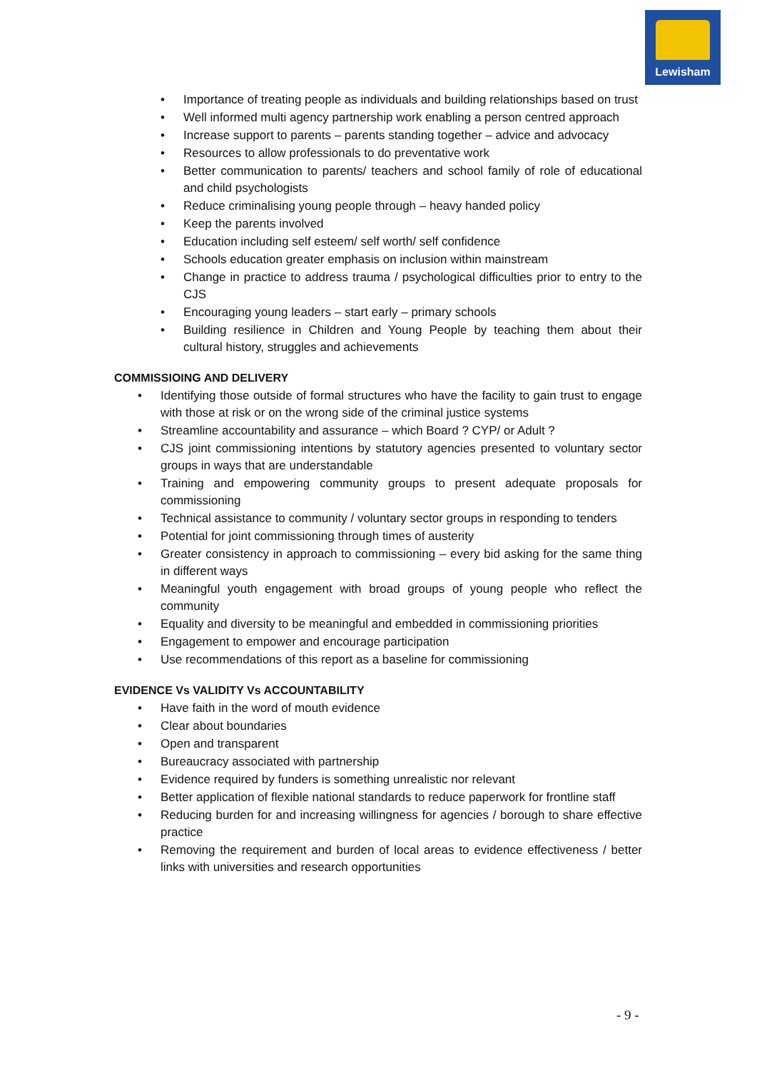Lewisham
• Importance of treating people as individuals and building relationships based on trust
• Well informed multi agency partnership work enabling a person centred approach
• Increase support to parents – parents standing together – advice and advocacy
• Resources to allow professionals to do preventative work
• Better communication to parents/ teachers and school family of role of educational and child psychologists
• Reduce criminalising young people through – heavy handed policy
• Keep the parents involved
• Education including self esteem/ self worth/ self confidence
• Schools education greater emphasis on inclusion within mainstream
• Change in practice to address trauma / psychological difficulties prior to entry to the CJS
• Encouraging young leaders – start early – primary schools
• Building resilience in Children and Young People by teaching them about their cultural history, struggles and achievements
COMMISSIOING AND DELIVERY
• Identifying those outside of formal structures who have the facility to gain trust to engage with those at risk or on the wrong side of the criminal justice systems
• Streamline accountability and assurance – which Board ? CYP/ or Adult ?
• CJS joint commissioning intentions by statutory agencies presented to voluntary sector groups in ways that are understandable
• Training and empowering community groups to present adequate proposals for commissioning
• Technical assistance to community / voluntary sector groups in responding to tenders
• Potential for joint commissioning through times of austerity
• Greater consistency in approach to commissioning – every bid asking for the same thing in different ways
• Meaningful youth engagement with broad groups of young people who reflect the community
• Equality and diversity to be meaningful and embedded in commissioning priorities
• Engagement to empower and encourage participation
• Use recommendations of this report as a baseline for commissioning
EVIDENCE Vs VALIDITY Vs ACCOUNTABILITY
• Have faith in the word of mouth evidence
• Clear about boundaries
• Open and transparent
• Bureaucracy associated with partnership
• Evidence required by funders is something unrealistic nor relevant
• Better application of flexible national standards to reduce paperwork for frontline staff
• Reducing burden for and increasing willingness for agencies / borough to share effective practice
• Removing the requirement and burden of local areas to evidence effectiveness / better links with universities and research opportunities
- 9 -